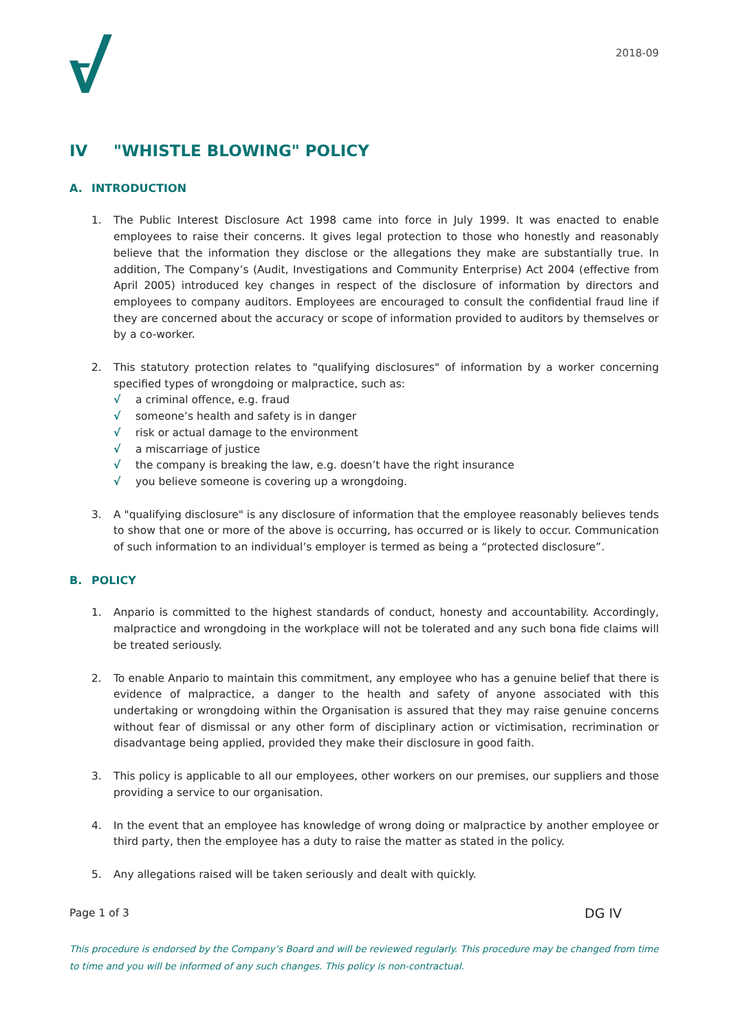2018-09
IV "WHISTLE BLOWING" POLICY
A. INTRODUCTION
1. The Public Interest Disclosure Act 1998 came into force in July 1999. It was enacted to enable employees to raise their concerns. It gives legal protection to those who honestly and reasonably believe that the information they disclose or the allegations they make are substantially true. In addition, The Company’s (Audit, Investigations and Community Enterprise) Act 2004 (effective from April 2005) introduced key changes in respect of the disclosure of information by directors and employees to company auditors. Employees are encouraged to consult the confidential fraud line if they are concerned about the accuracy or scope of information provided to auditors by themselves or by a co-worker.
2. This statutory protection relates to "qualifying disclosures" of information by a worker concerning specified types of wrongdoing or malpractice, such as:
√ a criminal offence, e.g. fraud
√ someone’s health and safety is in danger
√ risk or actual damage to the environment
√ a miscarriage of justice
√ the company is breaking the law, e.g. doesn’t have the right insurance
√ you believe someone is covering up a wrongdoing.
3. A "qualifying disclosure" is any disclosure of information that the employee reasonably believes tends to show that one or more of the above is occurring, has occurred or is likely to occur. Communication of such information to an individual’s employer is termed as being a “protected disclosure”.
B. POLICY
1. Anpario is committed to the highest standards of conduct, honesty and accountability. Accordingly, malpractice and wrongdoing in the workplace will not be tolerated and any such bona fide claims will be treated seriously.
2. To enable Anpario to maintain this commitment, any employee who has a genuine belief that there is evidence of malpractice, a danger to the health and safety of anyone associated with this undertaking or wrongdoing within the Organisation is assured that they may raise genuine concerns without fear of dismissal or any other form of disciplinary action or victimisation, recrimination or disadvantage being applied, provided they make their disclosure in good faith.
3. This policy is applicable to all our employees, other workers on our premises, our suppliers and those providing a service to our organisation.
4. In the event that an employee has knowledge of wrong doing or malpractice by another employee or third party, then the employee has a duty to raise the matter as stated in the policy.
5. Any allegations raised will be taken seriously and dealt with quickly.
Page 1 of 3 DG IV
This procedure is endorsed by the Company’s Board and will be reviewed regularly. This procedure may be changed from time to time and you will be informed of any such changes. This policy is non-contractual.